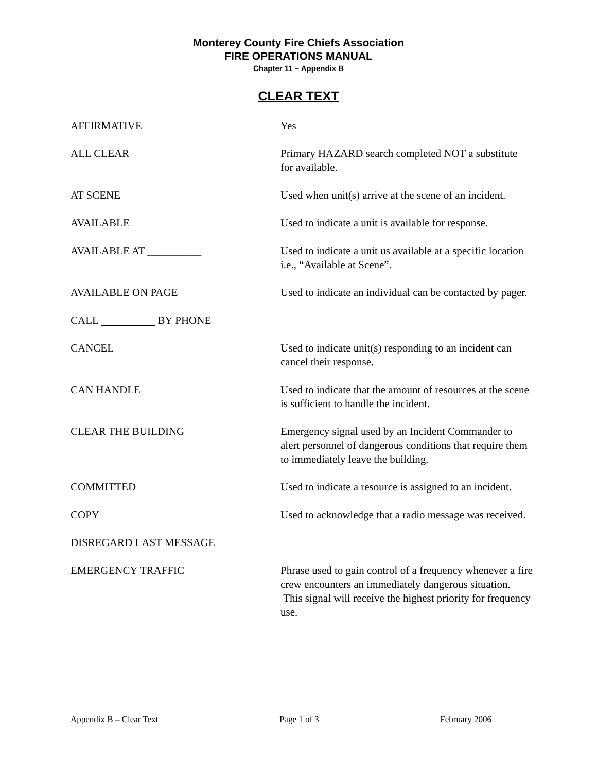Monterey County Fire Chiefs Association
FIRE OPERATIONS MANUAL
Chapter 11 – Appendix B
CLEAR TEXT
AFFIRMATIVE Yes
ALL CLEAR Primary HAZARD search completed NOT a substitute for available.
AT SCENE Used when unit(s) arrive at the scene of an incident.
AVAILABLE Used to indicate a unit is available for response.
AVAILABLE AT __________ Used to indicate a unit us available at a specific location i.e., “Available at Scene”.
AVAILABLE ON PAGE Used to indicate an individual can be contacted by pager.
CALL BY PHONE
CANCEL Used to indicate unit(s) responding to an incident can cancel their response.
CAN HANDLE Used to indicate that the amount of resources at the scene is sufficient to handle the incident.
CLEAR THE BUILDING Emergency signal used by an Incident Commander to alert personnel of dangerous conditions that require them to immediately leave the building.
COMMITTED Used to indicate a resource is assigned to an incident.
COPY Used to acknowledge that a radio message was received.
DISREGARD LAST MESSAGE
EMERGENCY TRAFFIC Phrase used to gain control of a frequency whenever a fire crew encounters an immediately dangerous situation. This signal will receive the highest priority for frequency use.
Appendix B – Clear Text Page 1 of 3 February 2006